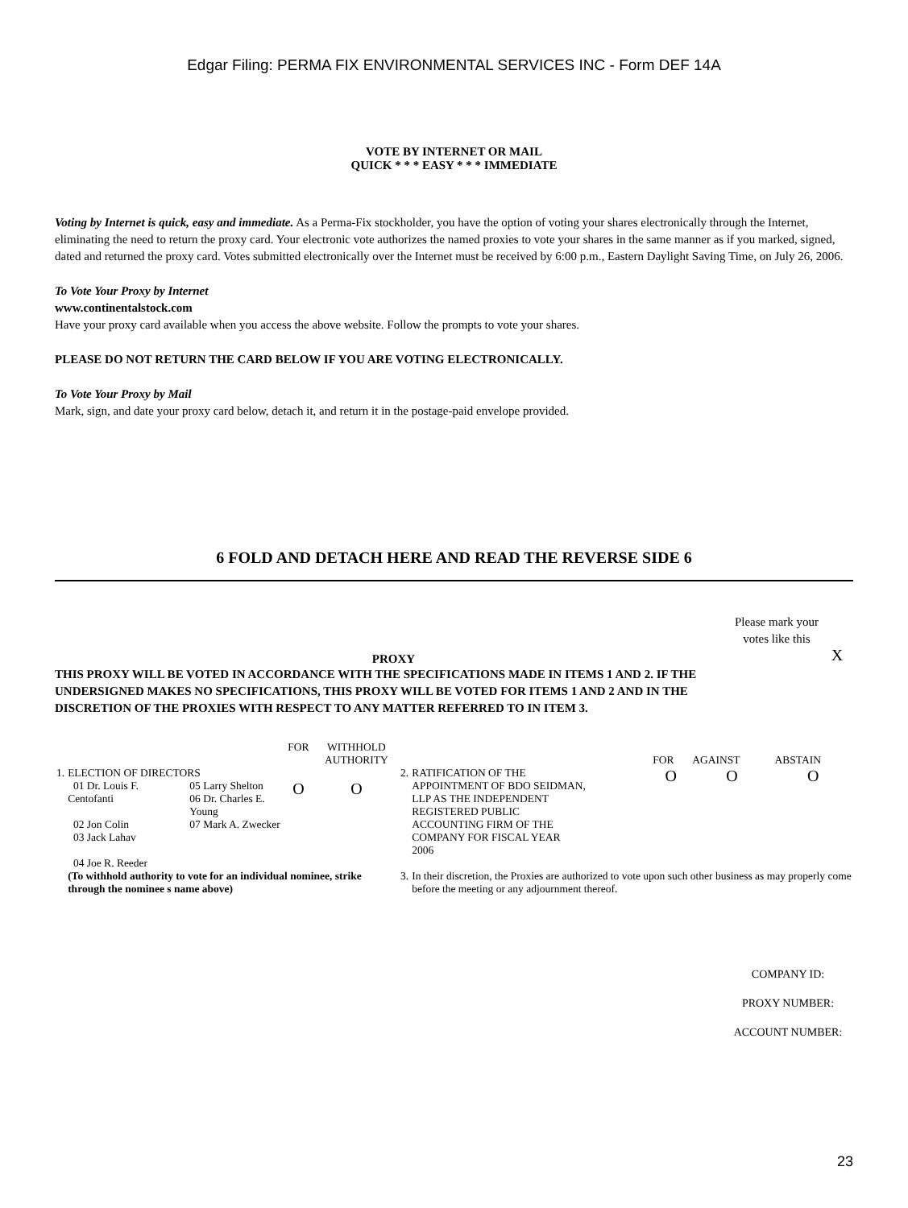Edgar Filing: PERMA FIX ENVIRONMENTAL SERVICES INC - Form DEF 14A
VOTE BY INTERNET OR MAIL
QUICK * * * EASY * * * IMMEDIATE
Voting by Internet is quick, easy and immediate. As a Perma-Fix stockholder, you have the option of voting your shares electronically through the Internet, eliminating the need to return the proxy card. Your electronic vote authorizes the named proxies to vote your shares in the same manner as if you marked, signed, dated and returned the proxy card. Votes submitted electronically over the Internet must be received by 6:00 p.m., Eastern Daylight Saving Time, on July 26, 2006.
To Vote Your Proxy by Internet
www.continentalstock.com
Have your proxy card available when you access the above website. Follow the prompts to vote your shares.
PLEASE DO NOT RETURN THE CARD BELOW IF YOU ARE VOTING ELECTRONICALLY.
To Vote Your Proxy by Mail
Mark, sign, and date your proxy card below, detach it, and return it in the postage-paid envelope provided.
6 FOLD AND DETACH HERE AND READ THE REVERSE SIDE 6
PROXY
THIS PROXY WILL BE VOTED IN ACCORDANCE WITH THE SPECIFICATIONS MADE IN ITEMS 1 AND 2. IF THE UNDERSIGNED MAKES NO SPECIFICATIONS, THIS PROXY WILL BE VOTED FOR ITEMS 1 AND 2 AND IN THE DISCRETION OF THE PROXIES WITH RESPECT TO ANY MATTER REFERRED TO IN ITEM 3.
Please mark your votes like this
X
| | | | FOR | WITHHOLD AUTHORITY | | | FOR | AGAINST | ABSTAIN |
| 1. | ELECTION OF DIRECTORS | | | | 2. | RATIFICATION OF THE APPOINTMENT OF BDO SEIDMAN, LLP AS THE INDEPENDENT REGISTERED PUBLIC ACCOUNTING FIRM OF THE COMPANY FOR FISCAL YEAR 2006 | O | O | O |
| | 01 Dr. Louis F. Centofanti 02 Jon Colin 03 Jack Lahav | 05 Larry Shelton 06 Dr. Charles E. Young 07 Mark A. Zwecker | O | O | | | | | |
| | 04 Joe R. Reeder | | | | | | | | |
| | (To withhold authority to vote for an individual nominee, strike through the nominee s name above) | | | | 3. | In their discretion, the Proxies are authorized to vote upon such other business as may properly come before the meeting or any adjournment thereof. | | | |
COMPANY ID:
PROXY NUMBER:
ACCOUNT NUMBER:
23